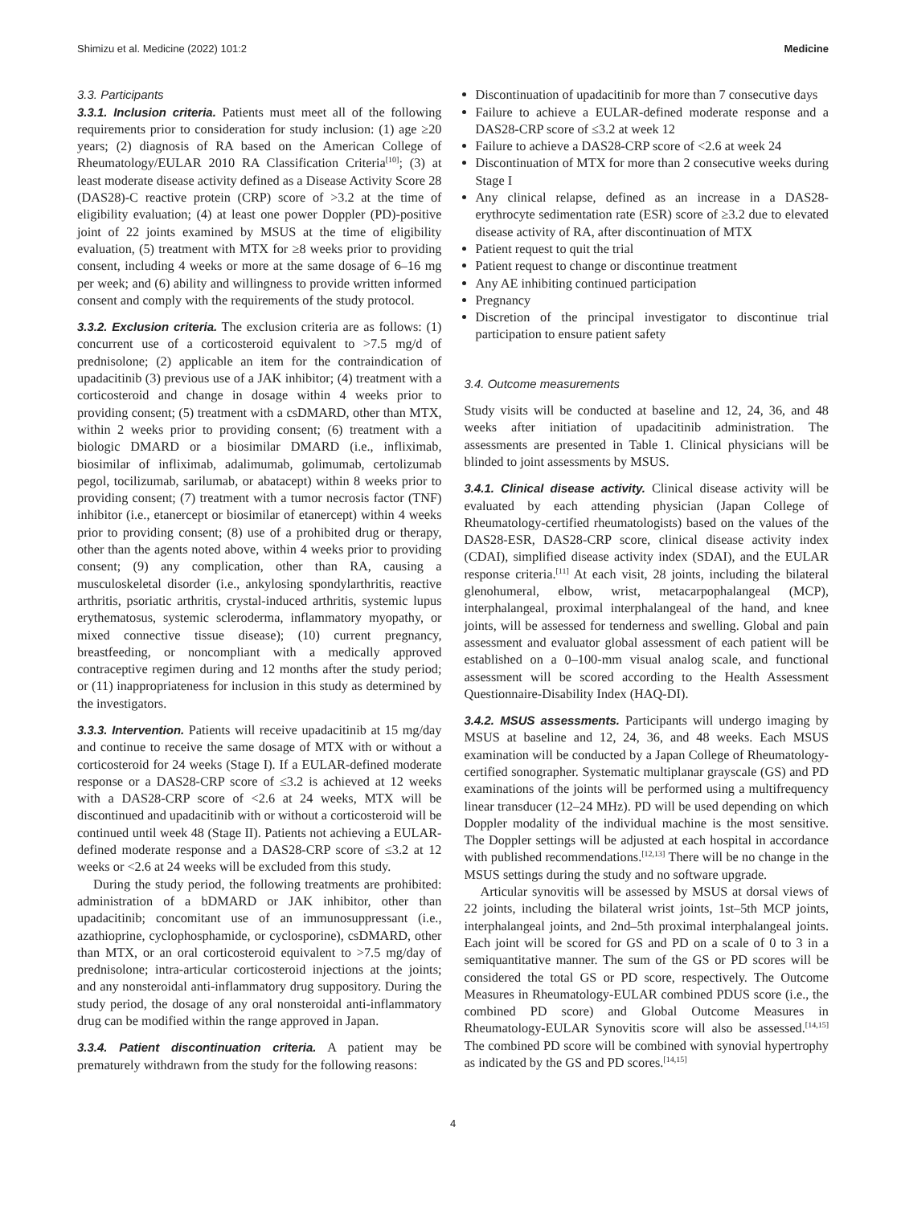Shimizu et al. Medicine (2022) 101:2 Medicine
3.3. Participants
3.3.1. Inclusion criteria. Patients must meet all of the following requirements prior to consideration for study inclusion: (1) age ≥20 years; (2) diagnosis of RA based on the American College of Rheumatology/EULAR 2010 RA Classification Criteria<sup>[10]</sup>; (3) at least moderate disease activity defined as a Disease Activity Score 28 (DAS28)-C reactive protein (CRP) score of >3.2 at the time of eligibility evaluation; (4) at least one power Doppler (PD)-positive joint of 22 joints examined by MSUS at the time of eligibility evaluation, (5) treatment with MTX for ≥8 weeks prior to providing consent, including 4 weeks or more at the same dosage of 6–16 mg per week; and (6) ability and willingness to provide written informed consent and comply with the requirements of the study protocol.
3.3.2. Exclusion criteria. The exclusion criteria are as follows: (1) concurrent use of a corticosteroid equivalent to >7.5 mg/d of prednisolone; (2) applicable an item for the contraindication of upadacitinib (3) previous use of a JAK inhibitor; (4) treatment with a corticosteroid and change in dosage within 4 weeks prior to providing consent; (5) treatment with a csDMARD, other than MTX, within 2 weeks prior to providing consent; (6) treatment with a biologic DMARD or a biosimilar DMARD (i.e., infliximab, biosimilar of infliximab, adalimumab, golimumab, certolizumab pegol, tocilizumab, sarilumab, or abatacept) within 8 weeks prior to providing consent; (7) treatment with a tumor necrosis factor (TNF) inhibitor (i.e., etanercept or biosimilar of etanercept) within 4 weeks prior to providing consent; (8) use of a prohibited drug or therapy, other than the agents noted above, within 4 weeks prior to providing consent; (9) any complication, other than RA, causing a musculoskeletal disorder (i.e., ankylosing spondylarthritis, reactive arthritis, psoriatic arthritis, crystal-induced arthritis, systemic lupus erythematosus, systemic scleroderma, inflammatory myopathy, or mixed connective tissue disease); (10) current pregnancy, breastfeeding, or noncompliant with a medically approved contraceptive regimen during and 12 months after the study period; or (11) inappropriateness for inclusion in this study as determined by the investigators.
3.3.3. Intervention. Patients will receive upadacitinib at 15 mg/day and continue to receive the same dosage of MTX with or without a corticosteroid for 24 weeks (Stage I). If a EULAR-defined moderate response or a DAS28-CRP score of ≤3.2 is achieved at 12 weeks with a DAS28-CRP score of <2.6 at 24 weeks, MTX will be discontinued and upadacitinib with or without a corticosteroid will be continued until week 48 (Stage II). Patients not achieving a EULAR-defined moderate response and a DAS28-CRP score of ≤3.2 at 12 weeks or <2.6 at 24 weeks will be excluded from this study.
During the study period, the following treatments are prohibited: administration of a bDMARD or JAK inhibitor, other than upadacitinib; concomitant use of an immunosuppressant (i.e., azathioprine, cyclophosphamide, or cyclosporine), csDMARD, other than MTX, or an oral corticosteroid equivalent to >7.5 mg/day of prednisolone; intra-articular corticosteroid injections at the joints; and any nonsteroidal anti-inflammatory drug suppository. During the study period, the dosage of any oral nonsteroidal anti-inflammatory drug can be modified within the range approved in Japan.
3.3.4. Patient discontinuation criteria. A patient may be prematurely withdrawn from the study for the following reasons:
Discontinuation of upadacitinib for more than 7 consecutive days
Failure to achieve a EULAR-defined moderate response and a DAS28-CRP score of ≤3.2 at week 12
Failure to achieve a DAS28-CRP score of <2.6 at week 24
Discontinuation of MTX for more than 2 consecutive weeks during Stage I
Any clinical relapse, defined as an increase in a DAS28-erythrocyte sedimentation rate (ESR) score of ≥3.2 due to elevated disease activity of RA, after discontinuation of MTX
Patient request to quit the trial
Patient request to change or discontinue treatment
Any AE inhibiting continued participation
Pregnancy
Discretion of the principal investigator to discontinue trial participation to ensure patient safety
3.4. Outcome measurements
Study visits will be conducted at baseline and 12, 24, 36, and 48 weeks after initiation of upadacitinib administration. The assessments are presented in Table 1. Clinical physicians will be blinded to joint assessments by MSUS.
3.4.1. Clinical disease activity. Clinical disease activity will be evaluated by each attending physician (Japan College of Rheumatology-certified rheumatologists) based on the values of the DAS28-ESR, DAS28-CRP score, clinical disease activity index (CDAI), simplified disease activity index (SDAI), and the EULAR response criteria.<sup>[11]</sup> At each visit, 28 joints, including the bilateral glenohumeral, elbow, wrist, metacarpophalangeal (MCP), interphalangeal, proximal interphalangeal of the hand, and knee joints, will be assessed for tenderness and swelling. Global and pain assessment and evaluator global assessment of each patient will be established on a 0–100-mm visual analog scale, and functional assessment will be scored according to the Health Assessment Questionnaire-Disability Index (HAQ-DI).
3.4.2. MSUS assessments. Participants will undergo imaging by MSUS at baseline and 12, 24, 36, and 48 weeks. Each MSUS examination will be conducted by a Japan College of Rheumatology-certified sonographer. Systematic multiplanar grayscale (GS) and PD examinations of the joints will be performed using a multifrequency linear transducer (12–24 MHz). PD will be used depending on which Doppler modality of the individual machine is the most sensitive. The Doppler settings will be adjusted at each hospital in accordance with published recommendations.<sup>[12,13]</sup> There will be no change in the MSUS settings during the study and no software upgrade.
Articular synovitis will be assessed by MSUS at dorsal views of 22 joints, including the bilateral wrist joints, 1st–5th MCP joints, interphalangeal joints, and 2nd–5th proximal interphalangeal joints. Each joint will be scored for GS and PD on a scale of 0 to 3 in a semiquantitative manner. The sum of the GS or PD scores will be considered the total GS or PD score, respectively. The Outcome Measures in Rheumatology-EULAR combined PDUS score (i.e., the combined PD score) and Global Outcome Measures in Rheumatology-EULAR Synovitis score will also be assessed.<sup>[14,15]</sup> The combined PD score will be combined with synovial hypertrophy as indicated by the GS and PD scores.<sup>[14,15]</sup>
4